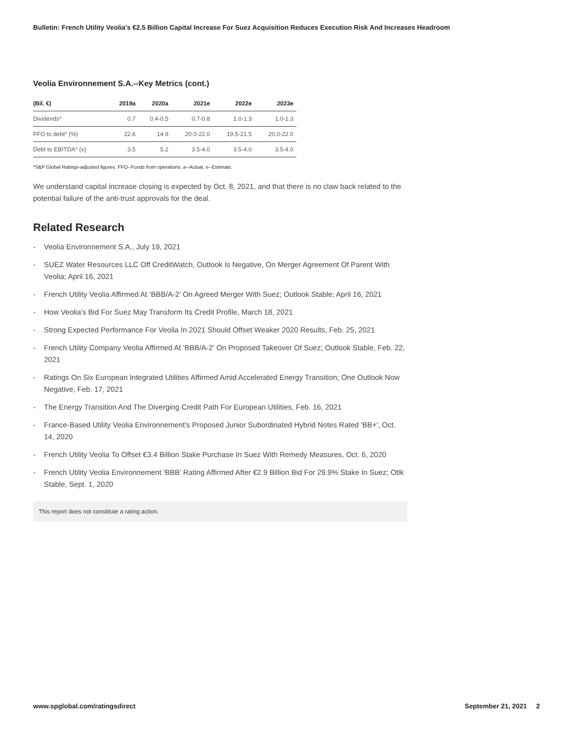Bulletin: French Utility Veolia's €2.5 Billion Capital Increase For Suez Acquisition Reduces Execution Risk And Increases Headroom
Veolia Environnement S.A.--Key Metrics (cont.)
| (Bil. €) | 2019a | 2020a | 2021e | 2022e | 2023e |
| --- | --- | --- | --- | --- | --- |
| Dividends* | 0.7 | 0.4-0.5 | 0.7-0.8 | 1.0-1.3 | 1.0-1.3 |
| FFO to debt* (%) | 22.6 | 14.9 | 20.0-22.0 | 19.5-21.5 | 20.0-22.0 |
| Debt to EBITDA* (x) | 3.5 | 5.2 | 3.5-4.0 | 3.5-4.0 | 3.5-4.0 |
*S&P Global Ratings-adjusted figures. FFO--Funds from operations. a--Actual. e--Estimate.
We understand capital increase closing is expected by Oct. 8, 2021, and that there is no claw back related to the potential failure of the anti-trust approvals for the deal.
Related Research
- Veolia Environnement S.A., July 19, 2021
- SUEZ Water Resources LLC Off CreditWatch, Outlook Is Negative, On Merger Agreement Of Parent With Veolia; April 16, 2021
- French Utility Veolia Affirmed At ‘BBB/A-2’ On Agreed Merger With Suez; Outlook Stable; April 16, 2021
- How Veolia's Bid For Suez May Transform Its Credit Profile, March 18, 2021
- Strong Expected Performance For Veolia In 2021 Should Offset Weaker 2020 Results, Feb. 25, 2021
- French Utility Company Veolia Affirmed At 'BBB/A-2' On Proposed Takeover Of Suez; Outlook Stable, Feb. 22, 2021
- Ratings On Six European Integrated Utilities Affirmed Amid Accelerated Energy Transition; One Outlook Now Negative, Feb. 17, 2021
- The Energy Transition And The Diverging Credit Path For European Utilities, Feb. 16, 2021
- France-Based Utility Veolia Environnement's Proposed Junior Subordinated Hybrid Notes Rated 'BB+', Oct. 14, 2020
- French Utility Veolia To Offset €3.4 Billion Stake Purchase In Suez With Remedy Measures, Oct. 6, 2020
- French Utility Veolia Environnement 'BBB' Rating Affirmed After €2.9 Billion Bid For 29.9% Stake In Suez; Otlk Stable, Sept. 1, 2020
This report does not constitute a rating action.
www.spglobal.com/ratingsdirect September 21, 2021 2